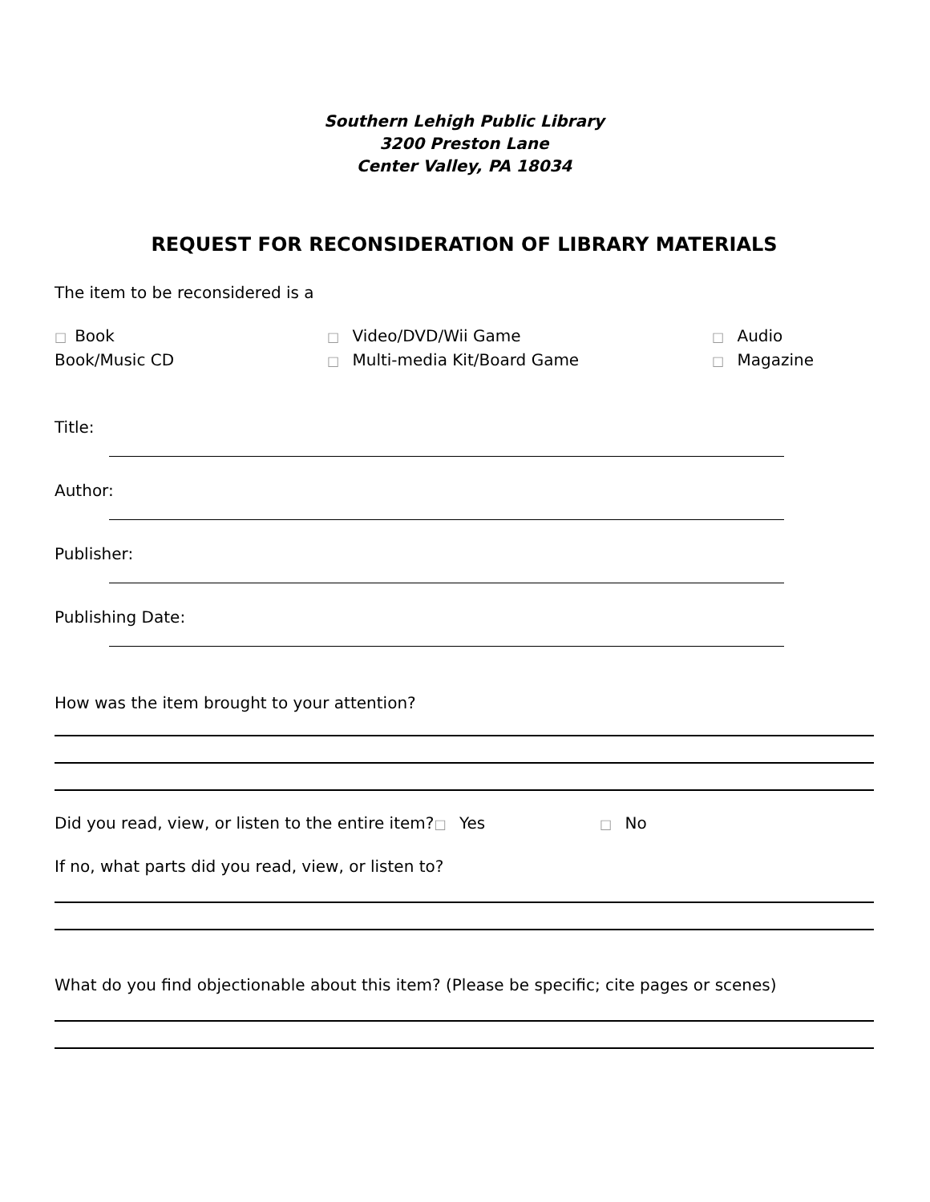Southern Lehigh Public Library
3200 Preston Lane
Center Valley, PA 18034
REQUEST FOR RECONSIDERATION OF LIBRARY MATERIALS
The item to be reconsidered is a
□ Book
□ Video/DVD/Wii Game
□ Audio
Book/Music CD
□ Multi-media Kit/Board Game
□ Magazine
Title:
Author:
Publisher:
Publishing Date:
How was the item brought to your attention?
Did you read, view, or listen to the entire item?□ Yes
□ No
If no, what parts did you read, view, or listen to?
What do you find objectionable about this item? (Please be specific; cite pages or scenes)